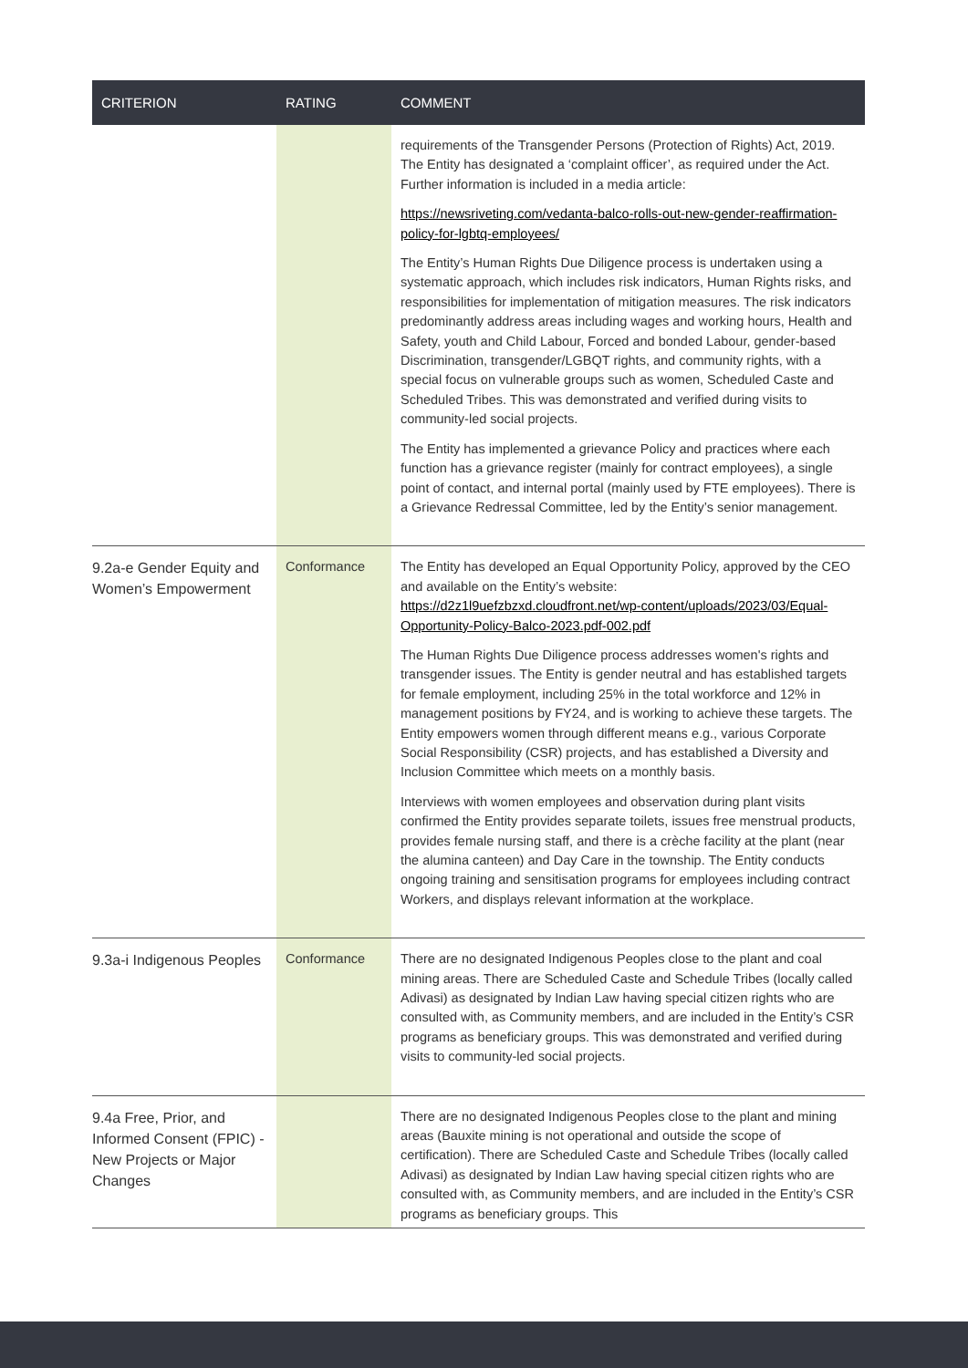| CRITERION | RATING | COMMENT |
| --- | --- | --- |
| | | requirements of the Transgender Persons (Protection of Rights) Act, 2019. The Entity has designated a ‘complaint officer’, as required under the Act. Further information is included in a media article: https://newsriveting.com/vedanta-balco-rolls-out-new-gender-reaffirmation-policy-for-lgbtq-employees/ The Entity’s Human Rights Due Diligence process is undertaken using a systematic approach, which includes risk indicators, Human Rights risks, and responsibilities for implementation of mitigation measures. The risk indicators predominantly address areas including wages and working hours, Health and Safety, youth and Child Labour, Forced and bonded Labour, gender-based Discrimination, transgender/LGBQT rights, and community rights, with a special focus on vulnerable groups such as women, Scheduled Caste and Scheduled Tribes. This was demonstrated and verified during visits to community-led social projects. The Entity has implemented a grievance Policy and practices where each function has a grievance register (mainly for contract employees), a single point of contact, and internal portal (mainly used by FTE employees). There is a Grievance Redressal Committee, led by the Entity’s senior management. |
| 9.2a-e Gender Equity and Women’s Empowerment | Conformance | The Entity has developed an Equal Opportunity Policy, approved by the CEO and available on the Entity’s website: https://d2z1l9uefzbzxd.cloudfront.net/wp-content/uploads/2023/03/Equal-Opportunity-Policy-Balco-2023.pdf-002.pdf The Human Rights Due Diligence process addresses women's rights and transgender issues. The Entity is gender neutral and has established targets for female employment, including 25% in the total workforce and 12% in management positions by FY24, and is working to achieve these targets. The Entity empowers women through different means e.g., various Corporate Social Responsibility (CSR) projects, and has established a Diversity and Inclusion Committee which meets on a monthly basis. Interviews with women employees and observation during plant visits confirmed the Entity provides separate toilets, issues free menstrual products, provides female nursing staff, and there is a crèche facility at the plant (near the alumina canteen) and Day Care in the township. The Entity conducts ongoing training and sensitisation programs for employees including contract Workers, and displays relevant information at the workplace. |
| 9.3a-i Indigenous Peoples | Conformance | There are no designated Indigenous Peoples close to the plant and coal mining areas. There are Scheduled Caste and Schedule Tribes (locally called Adivasi) as designated by Indian Law having special citizen rights who are consulted with, as Community members, and are included in the Entity’s CSR programs as beneficiary groups. This was demonstrated and verified during visits to community-led social projects. |
| 9.4a Free, Prior, and Informed Consent (FPIC) - New Projects or Major Changes | | There are no designated Indigenous Peoples close to the plant and mining areas (Bauxite mining is not operational and outside the scope of certification). There are Scheduled Caste and Schedule Tribes (locally called Adivasi) as designated by Indian Law having special citizen rights who are consulted with, as Community members, and are included in the Entity’s CSR programs as beneficiary groups. This |